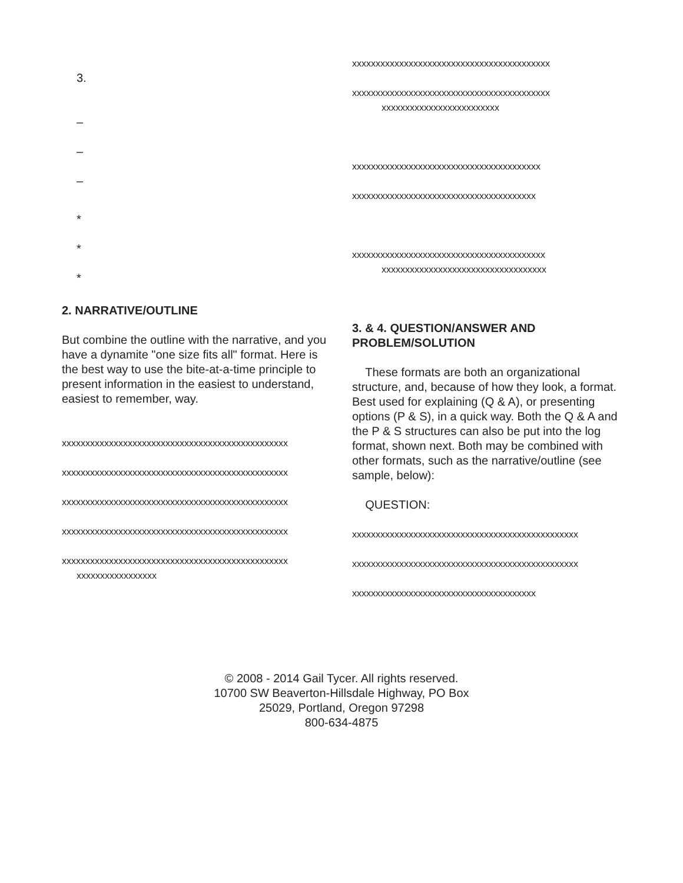3.
–
–
–
*
*
*
2. NARRATIVE/OUTLINE
But combine the outline with the narrative, and you have a dynamite "one size fits all" format. Here is the best way to use the bite-at-a-time principle to present information in the easiest to understand, easiest to remember, way.
xxxxxxxxxxxxxxxxxxxxxxxxxxxxxxxxxxxxxxxxxxxxxxxx
xxxxxxxxxxxxxxxxxxxxxxxxxxxxxxxxxxxxxxxxxxxxxxxx
xxxxxxxxxxxxxxxxxxxxxxxxxxxxxxxxxxxxxxxxxxxxxxxx
xxxxxxxxxxxxxxxxxxxxxxxxxxxxxxxxxxxxxxxxxxxxxxxx
xxxxxxxxxxxxxxxxxxxxxxxxxxxxxxxxxxxxxxxxxxxxxxxx
xxxxxxxxxxxxxxxxx
xxxxxxxxxxxxxxxxxxxxxxxxxxxxxxxxxxxxxxxxxx
xxxxxxxxxxxxxxxxxxxxxxxxxxxxxxxxxxxxxxxxxx
xxxxxxxxxxxxxxxxxxxxxxxxx
xxxxxxxxxxxxxxxxxxxxxxxxxxxxxxxxxxxxxxxx
xxxxxxxxxxxxxxxxxxxxxxxxxxxxxxxxxxxxxxx
xxxxxxxxxxxxxxxxxxxxxxxxxxxxxxxxxxxxxxxxx
xxxxxxxxxxxxxxxxxxxxxxxxxxxxxxxxxxx
3. & 4. QUESTION/ANSWER AND PROBLEM/SOLUTION
These formats are both an organizational structure, and, because of how they look, a format. Best used for explaining (Q & A), or presenting options (P & S), in a quick way. Both the Q & A and the P & S structures can also be put into the log format, shown next. Both may be combined with other formats, such as the narrative/outline (see sample, below):
QUESTION:
xxxxxxxxxxxxxxxxxxxxxxxxxxxxxxxxxxxxxxxxxxxxxxxx
xxxxxxxxxxxxxxxxxxxxxxxxxxxxxxxxxxxxxxxxxxxxxxxx
xxxxxxxxxxxxxxxxxxxxxxxxxxxxxxxxxxxxxxx
© 2008 - 2014 Gail Tycer. All rights reserved.
10700 SW Beaverton-Hillsdale Highway, PO Box
25029, Portland, Oregon 97298
800-634-4875